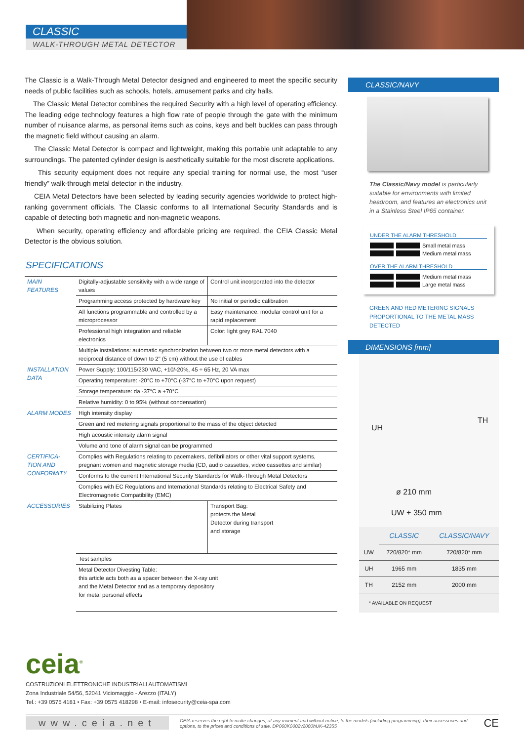CLASSIC
WALK-THROUGH METAL DETECTOR
The Classic is a Walk-Through Metal Detector designed and engineered to meet the specific security needs of public facilities such as schools, hotels, amusement parks and city halls.
The Classic Metal Detector combines the required Security with a high level of operating efficiency. The leading edge technology features a high flow rate of people through the gate with the minimum number of nuisance alarms, as personal items such as coins, keys and belt buckles can pass through the magnetic field without causing an alarm.
The Classic Metal Detector is compact and lightweight, making this portable unit adaptable to any surroundings. The patented cylinder design is aesthetically suitable for the most discrete applications.
This security equipment does not require any special training for normal use, the most “user friendly” walk-through metal detector in the industry.
CEIA Metal Detectors have been selected by leading security agencies worldwide to protect high-ranking government officials. The Classic conforms to all International Security Standards and is capable of detecting both magnetic and non-magnetic weapons.
When security, operating efficiency and affordable pricing are required, the CEIA Classic Metal Detector is the obvious solution.
SPECIFICATIONS
| MAIN FEATURES | Digitally-adjustable sensitivity with a wide range of values | Control unit incorporated into the detector |
| | Programming access protected by hardware key | No initial or periodic calibration |
| | All functions programmable and controlled by a microprocessor | Easy maintenance: modular control unit for a rapid replacement |
| | Professional high integration and reliable electronics | Color: light grey RAL 7040 |
| | Multiple installations: automatic synchronization between two or more metal detectors with a reciprocal distance of down to 2" (5 cm) without the use of cables | |
| INSTALLATION DATA | Power Supply: 100/115/230 VAC, +10/-20%, 45 ÷ 65 Hz, 20 VA max | |
| | Operating temperature: -20°C to +70°C (-37°C to +70°C upon request) | |
| | Storage temperature: da -37°C a +70°C | |
| | Relative humidity: 0 to 95% (without condensation) | |
| ALARM MODES | High intensity display | |
| | Green and red metering signals proportional to the mass of the object detected | |
| | High acoustic intensity alarm signal | |
| | Volume and tone of alarm signal can be programmed | |
| CERTIFICA- TION AND CONFORMITY | Complies with Regulations relating to pacemakers, defibrillators or other vital support systems, pregnant women and magnetic storage media (CD, audio cassettes, video cassettes and similar) | |
| | Conforms to the current International Security Standards for Walk-Through Metal Detectors | |
| | Complies with EC Regulations and International Standards relating to Electrical Safety and Electromagnetic Compatibility (EMC) | |
| ACCESSORIES | Stabilizing Plates | Transport Bag: protects the Metal Detector during transport and storage |
| | Test samples | |
| | Metal Detector Divesting Table: this article acts both as a spacer between the X-ray unit and the Metal Detector and as a temporary depository for metal personal effects | |
CLASSIC/NAVY
The Classic/Navy model is particularly suitable for environments with limited headroom, and features an electronics unit in a Stainless Steel IP65 container.
UNDER THE ALARM THRESHOLD
Small metal mass
Medium metal mass
OVER THE ALARM THRESHOLD
Medium metal mass
Large metal mass
GREEN AND RED METERING SIGNALS
PROPORTIONAL TO THE METAL MASS DETECTED
DIMENSIONS [mm]
UH
TH
ø 210 mm
UW + 350 mm
| | CLASSIC | CLASSIC/NAVY |
| --- | --- | --- |
| UW | 720/820* mm | 720/820* mm |
| UH | 1965 mm | 1835 mm |
| TH | 2152 mm | 2000 mm |
| * AVAILABLE ON REQUEST | | |
ceia<sup>®</sup>
COSTRUZIONI ELETTRONICHE INDUSTRIALI AUTOMATISMI
Zona Industriale 54/56, 52041 Viciomaggio - Arezzo (ITALY)
Tel.: +39 0575 4181 • Fax: +39 0575 418298 • E-mail: infosecurity@ceia-spa.com
www.ceia.net
CEIA reserves the right to make changes, at any moment and without notice, to the models (including programming), their accessories and options, to the prices and conditions of sale. DP060K0002v2000hUK-42355
CE